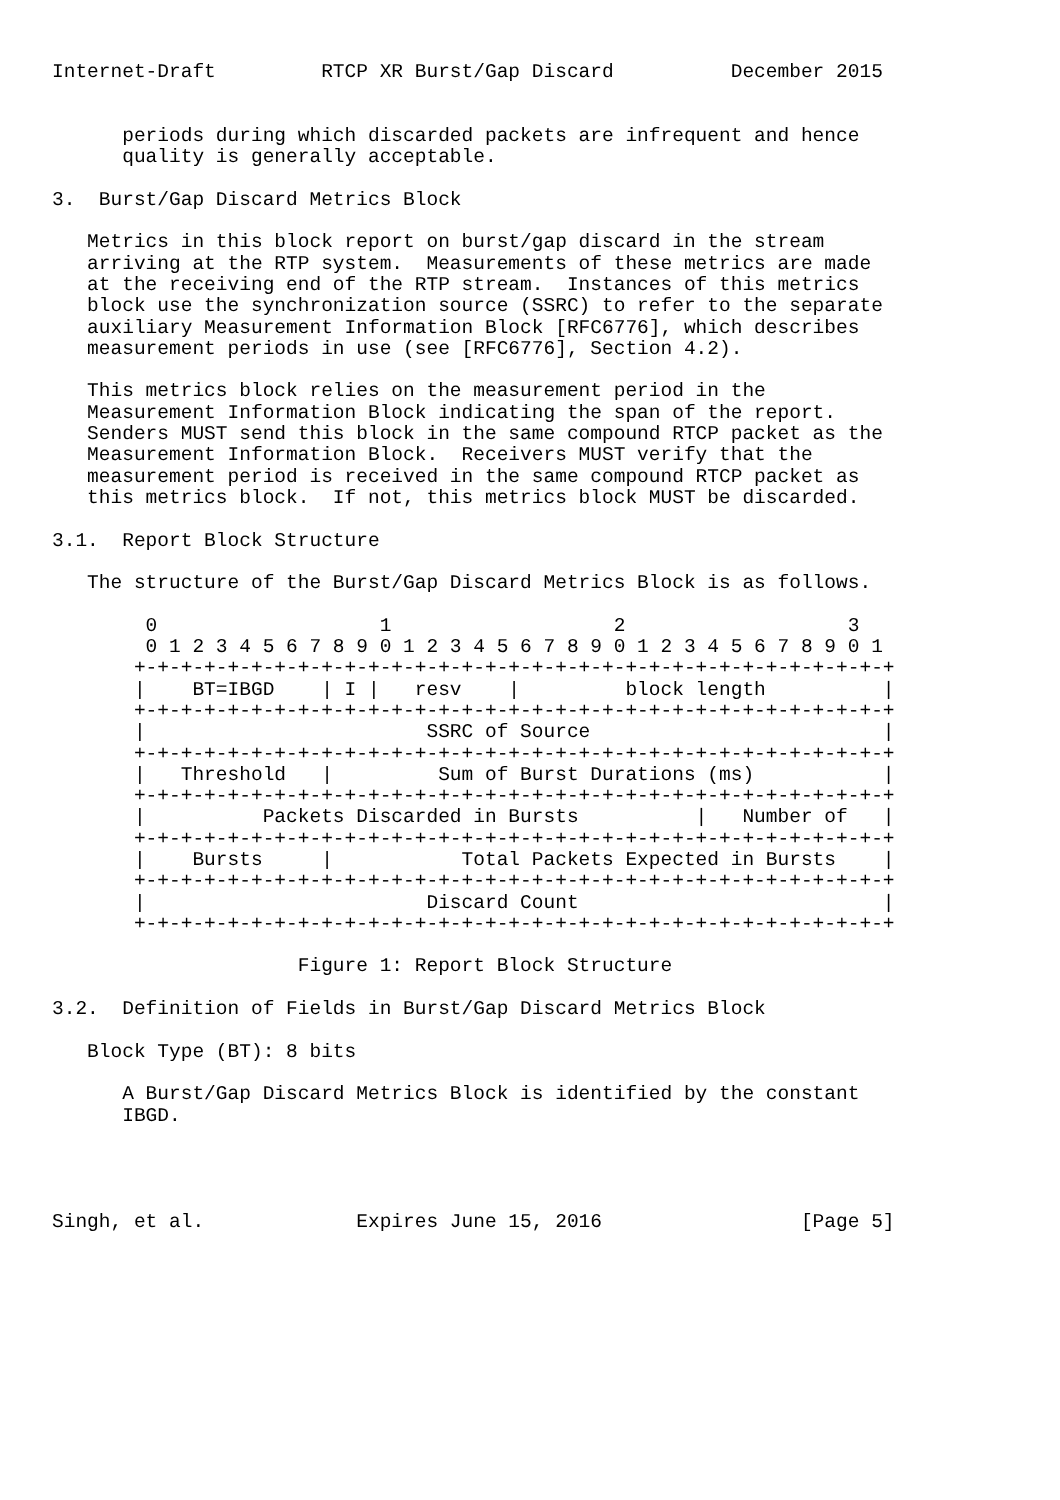Internet-Draft         RTCP XR Burst/Gap Discard          December 2015


      periods during which discarded packets are infrequent and hence
      quality is generally acceptable.

3.  Burst/Gap Discard Metrics Block

   Metrics in this block report on burst/gap discard in the stream
   arriving at the RTP system.  Measurements of these metrics are made
   at the receiving end of the RTP stream.  Instances of this metrics
   block use the synchronization source (SSRC) to refer to the separate
   auxiliary Measurement Information Block [RFC6776], which describes
   measurement periods in use (see [RFC6776], Section 4.2).

   This metrics block relies on the measurement period in the
   Measurement Information Block indicating the span of the report.
   Senders MUST send this block in the same compound RTCP packet as the
   Measurement Information Block.  Receivers MUST verify that the
   measurement period is received in the same compound RTCP packet as
   this metrics block.  If not, this metrics block MUST be discarded.

3.1.  Report Block Structure

   The structure of the Burst/Gap Discard Metrics Block is as follows.

        0                   1                   2                   3
        0 1 2 3 4 5 6 7 8 9 0 1 2 3 4 5 6 7 8 9 0 1 2 3 4 5 6 7 8 9 0 1
       +-+-+-+-+-+-+-+-+-+-+-+-+-+-+-+-+-+-+-+-+-+-+-+-+-+-+-+-+-+-+-+-+
       |    BT=IBGD    | I |   resv    |         block length          |
       +-+-+-+-+-+-+-+-+-+-+-+-+-+-+-+-+-+-+-+-+-+-+-+-+-+-+-+-+-+-+-+-+
       |                        SSRC of Source                         |
       +-+-+-+-+-+-+-+-+-+-+-+-+-+-+-+-+-+-+-+-+-+-+-+-+-+-+-+-+-+-+-+-+
       |   Threshold   |         Sum of Burst Durations (ms)           |
       +-+-+-+-+-+-+-+-+-+-+-+-+-+-+-+-+-+-+-+-+-+-+-+-+-+-+-+-+-+-+-+-+
       |          Packets Discarded in Bursts          |   Number of   |
       +-+-+-+-+-+-+-+-+-+-+-+-+-+-+-+-+-+-+-+-+-+-+-+-+-+-+-+-+-+-+-+-+
       |    Bursts     |           Total Packets Expected in Bursts    |
       +-+-+-+-+-+-+-+-+-+-+-+-+-+-+-+-+-+-+-+-+-+-+-+-+-+-+-+-+-+-+-+-+
       |                        Discard Count                          |
       +-+-+-+-+-+-+-+-+-+-+-+-+-+-+-+-+-+-+-+-+-+-+-+-+-+-+-+-+-+-+-+-+

                     Figure 1: Report Block Structure

3.2.  Definition of Fields in Burst/Gap Discard Metrics Block

   Block Type (BT): 8 bits

      A Burst/Gap Discard Metrics Block is identified by the constant
      IBGD.




Singh, et al.             Expires June 15, 2016                 [Page 5]